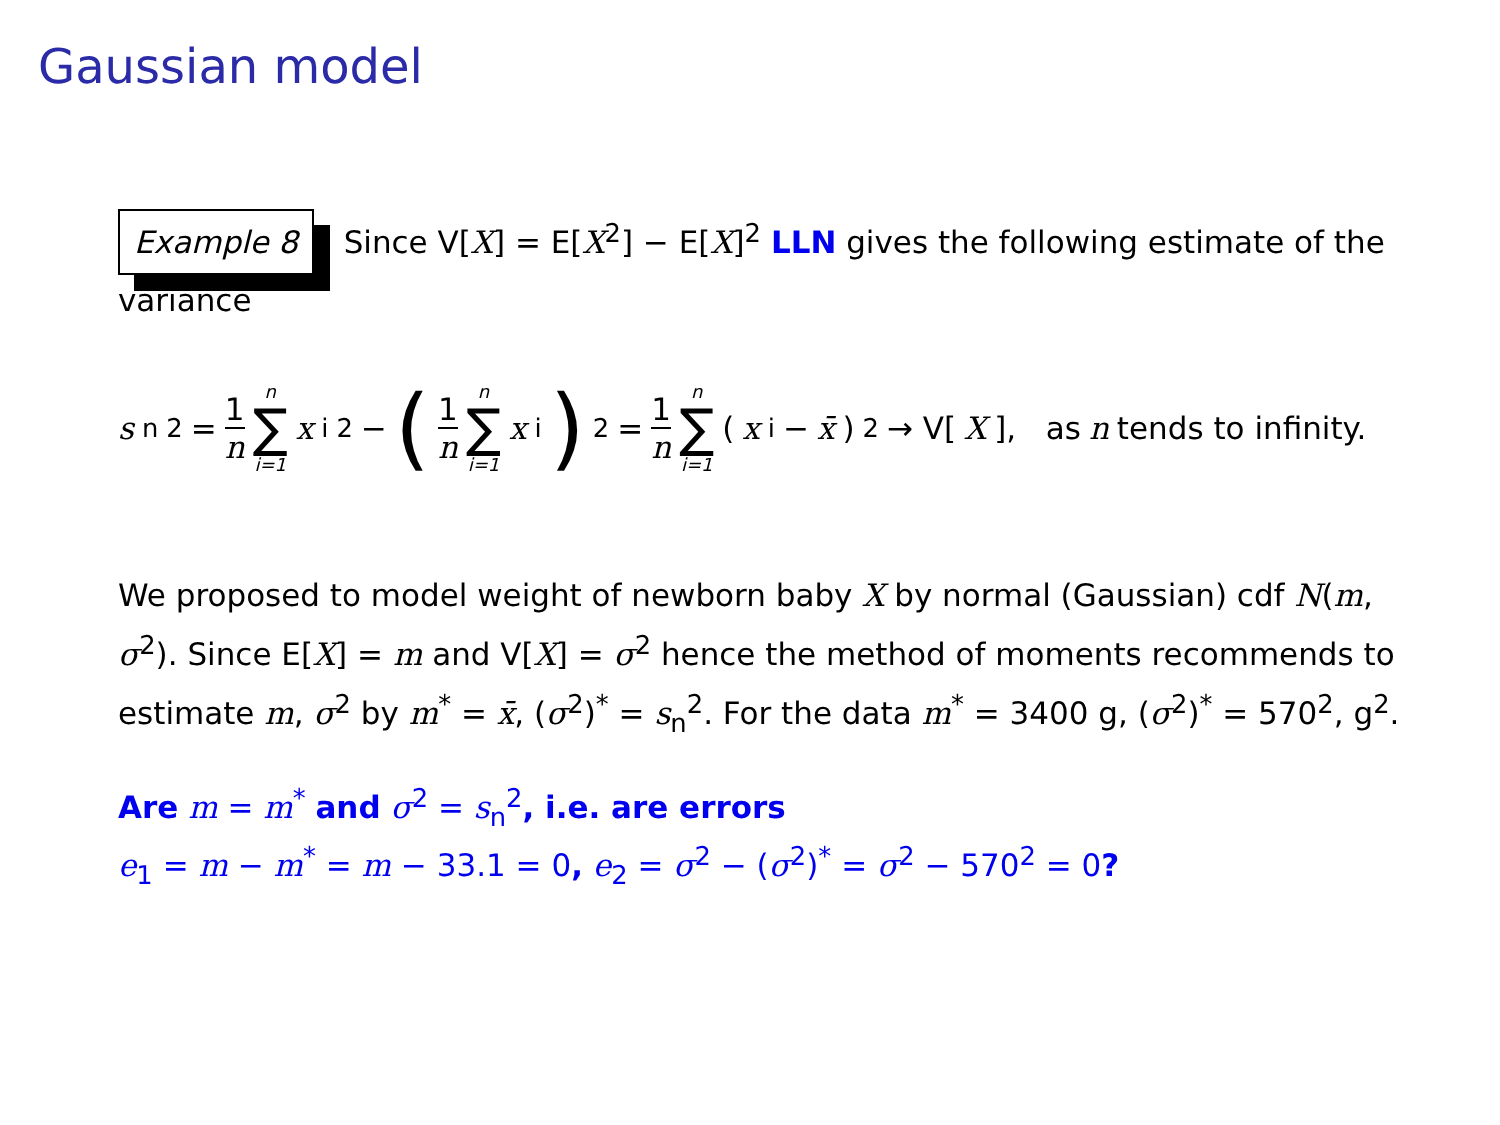Gaussian model
Example 8 Since V[X] = E[X<sup>2</sup>] − E[X]<sup>2</sup> LLN gives the following estimate of the variance
s<sub>n</sub><sup>2</sup> = 1 n n ∑ i=1 x<sub>i</sub><sup>2</sup>− (1 n n ∑ i=1 x<sub>i</sub>)<sup>2</sup> = 1 n n ∑ i=1 (x<sub>i</sub>− x̄)<sup>2</sup> → V[X], as n tends to infinity.
We proposed to model weight of newborn baby X by normal (Gaussian) cdf N(m, σ<sup>2</sup>). Since E[X] = m and V[X] = σ<sup>2</sup> hence the method of moments recommends to estimate m, σ<sup>2</sup> by m<sup>*</sup> = x̄, (σ<sup>2</sup>)<sup>*</sup> = s<sub>n</sub><sup>2</sup>. For the data m<sup>*</sup> = 3400 g, (σ<sup>2</sup>)<sup>*</sup> = 570<sup>2</sup>, g<sup>2</sup>.
Are m = m<sup>*</sup> and σ<sup>2</sup> = s<sub>n</sub><sup>2</sup>, i.e. are errors
e<sub>1</sub> = m − m<sup>*</sup> = m − 33.1 = 0, e<sub>2</sub> = σ<sup>2</sup> − (σ<sup>2</sup>)<sup>*</sup> = σ<sup>2</sup> − 570<sup>2</sup> = 0?